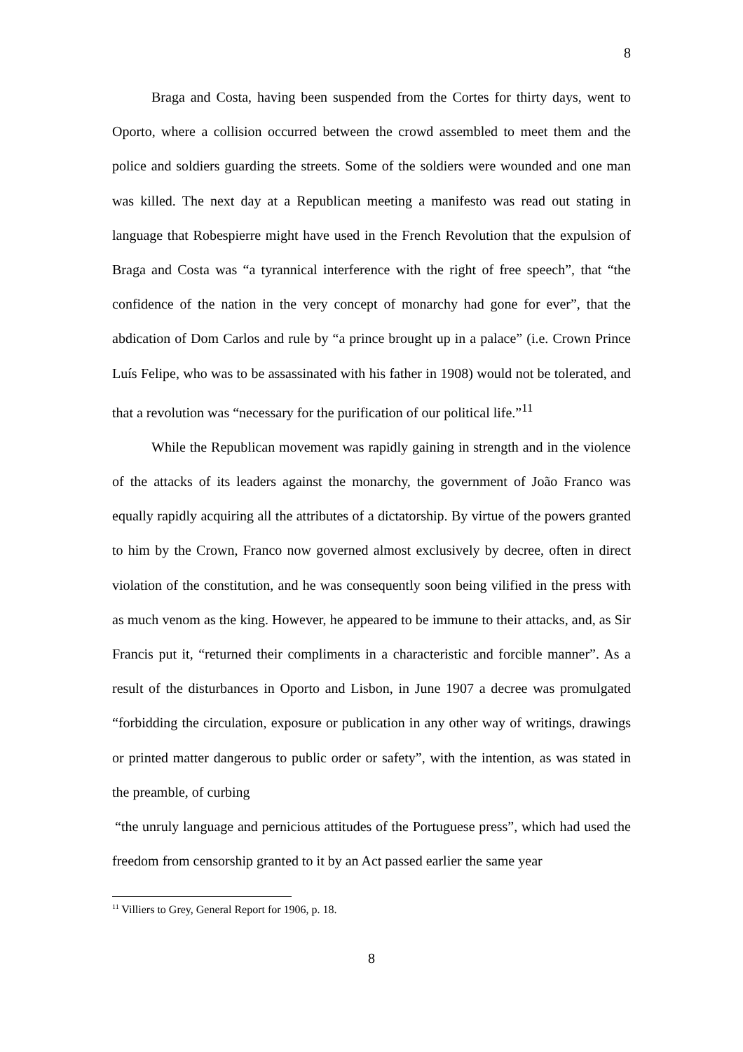8
Braga and Costa, having been suspended from the Cortes for thirty days, went to Oporto, where a collision occurred between the crowd assembled to meet them and the police and soldiers guarding the streets. Some of the soldiers were wounded and one man was killed. The next day at a Republican meeting a manifesto was read out stating in language that Robespierre might have used in the French Revolution that the expulsion of Braga and Costa was “a tyrannical interference with the right of free speech”, that “the confidence of the nation in the very concept of monarchy had gone for ever”, that the abdication of Dom Carlos and rule by “a prince brought up in a palace” (i.e. Crown Prince Luís Felipe, who was to be assassinated with his father in 1908) would not be tolerated, and that a revolution was “necessary for the purification of our political life.”<sup>11</sup>
While the Republican movement was rapidly gaining in strength and in the violence of the attacks of its leaders against the monarchy, the government of João Franco was equally rapidly acquiring all the attributes of a dictatorship. By virtue of the powers granted to him by the Crown, Franco now governed almost exclusively by decree, often in direct violation of the constitution, and he was consequently soon being vilified in the press with as much venom as the king. However, he appeared to be immune to their attacks, and, as Sir Francis put it, “returned their compliments in a characteristic and forcible manner”. As a result of the disturbances in Oporto and Lisbon, in June 1907 a decree was promulgated “forbidding the circulation, exposure or publication in any other way of writings, drawings or printed matter dangerous to public order or safety”, with the intention, as was stated in the preamble, of curbing
“the unruly language and pernicious attitudes of the Portuguese press”, which had used the freedom from censorship granted to it by an Act passed earlier the same year
<sup>11</sup> Villiers to Grey, General Report for 1906, p. 18.
8